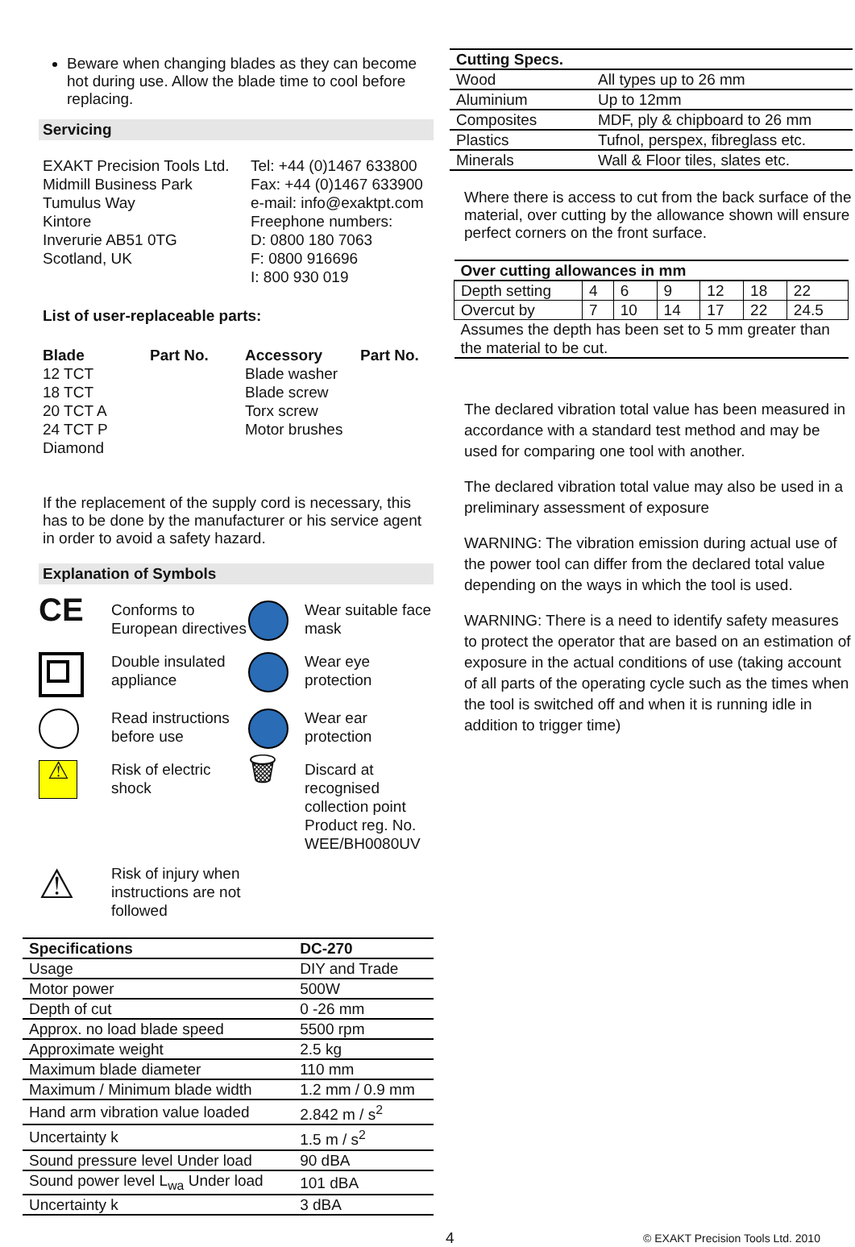Beware when changing blades as they can become hot during use. Allow the blade time to cool before replacing.
Servicing
EXAKT Precision Tools Ltd.
Midmill Business Park
Tumulus Way
Kintore
Inverurie AB51 0TG
Scotland, UK
Tel: +44 (0)1467 633800
Fax: +44 (0)1467 633900
e-mail: info@exaktpt.com
Freephone numbers:
D: 0800 180 7063
F: 0800 916696
I: 800 930 019
List of user-replaceable parts:
Blade Part No. Accessory Part No.
12 TCT
18 TCT
20 TCT A
24 TCT P
Diamond
Blade washer
Blade screw
Torx screw
Motor brushes
If the replacement of the supply cord is necessary, this has to be done by the manufacturer or his service agent in order to avoid a safety hazard.
Explanation of Symbols
CE
Conforms to European directives
Wear suitable face mask
Double insulated appliance
Wear eye protection
Read instructions before use
Wear ear protection
⚠
Risk of electric shock
🗑
Discard at recognised collection point Product reg. No. WEE/BH0080UV
⚠
Risk of injury when instructions are not followed
| Specifications | DC-270 |
| --- | --- |
| Usage | DIY and Trade |
| Motor power | 500W |
| Depth of cut | 0 -26 mm |
| Approx. no load blade speed | 5500 rpm |
| Approximate weight | 2.5 kg |
| Maximum blade diameter | 110 mm |
| Maximum / Minimum blade width | 1.2 mm / 0.9 mm |
| Hand arm vibration value loaded | 2.842 m / s<sup>2</sup> |
| Uncertainty k | 1.5 m / s<sup>2</sup> |
| Sound pressure level Under load | 90 dBA |
| Sound power level L<sub>wa</sub> Under load | 101 dBA |
| Uncertainty k | 3 dBA |
| Cutting Specs. | |
| --- | --- |
| Wood | All types up to 26 mm |
| Aluminium | Up to 12mm |
| Composites | MDF, ply & chipboard to 26 mm |
| Plastics | Tufnol, perspex, fibreglass etc. |
| Minerals | Wall & Floor tiles, slates etc. |
Where there is access to cut from the back surface of the material, over cutting by the allowance shown will ensure perfect corners on the front surface.
| Over cutting allowances in mm | | | | | | |
| --- | --- | --- | --- | --- | --- | --- |
| Depth setting | 4 | 6 | 9 | 12 | 18 | 22 |
| Overcut by | 7 | 10 | 14 | 17 | 22 | 24.5 |
| Assumes the depth has been set to 5 mm greater than the material to be cut. | | | | | | |
The declared vibration total value has been measured in accordance with a standard test method and may be used for comparing one tool with another.
The declared vibration total value may also be used in a preliminary assessment of exposure
WARNING: The vibration emission during actual use of the power tool can differ from the declared total value depending on the ways in which the tool is used.
WARNING: There is a need to identify safety measures to protect the operator that are based on an estimation of exposure in the actual conditions of use (taking account of all parts of the operating cycle such as the times when the tool is switched off and when it is running idle in addition to trigger time)
4
© EXAKT Precision Tools Ltd. 2010